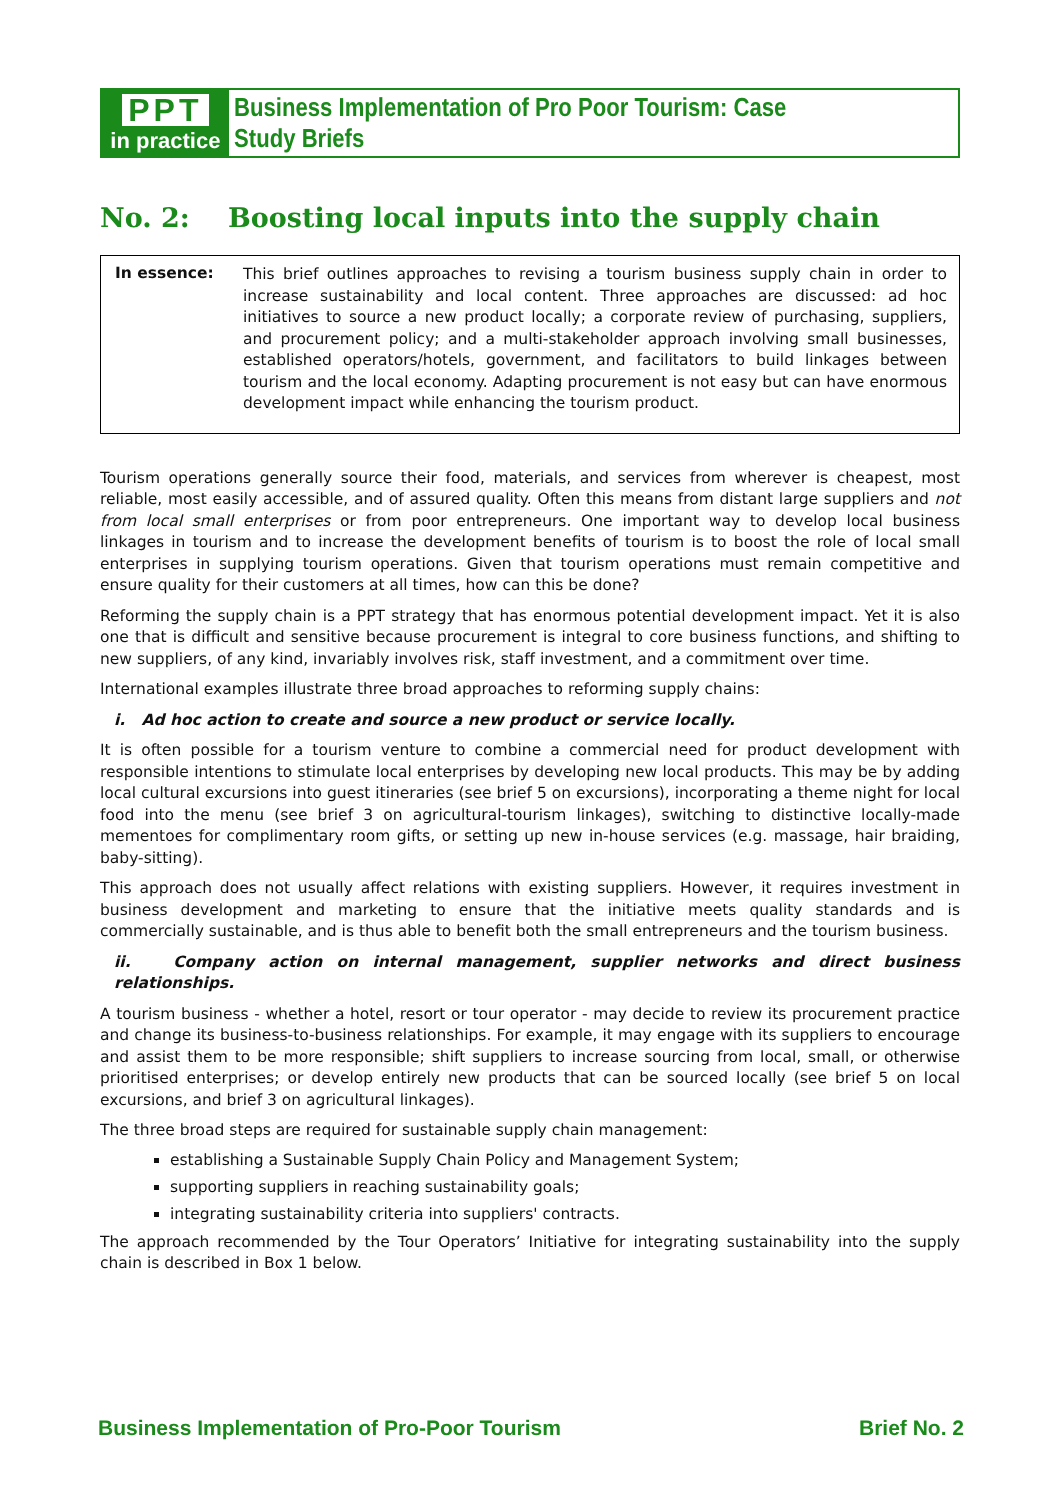PPT
in practice
Business Implementation of Pro Poor Tourism: Case Study Briefs
No. 2: Boosting local inputs into the supply chain
In essence:
This brief outlines approaches to revising a tourism business supply chain in order to increase sustainability and local content. Three approaches are discussed: ad hoc initiatives to source a new product locally; a corporate review of purchasing, suppliers, and procurement policy; and a multi-stakeholder approach involving small businesses, established operators/hotels, government, and facilitators to build linkages between tourism and the local economy. Adapting procurement is not easy but can have enormous development impact while enhancing the tourism product.
Tourism operations generally source their food, materials, and services from wherever is cheapest, most reliable, most easily accessible, and of assured quality. Often this means from distant large suppliers and not from local small enterprises or from poor entrepreneurs. One important way to develop local business linkages in tourism and to increase the development benefits of tourism is to boost the role of local small enterprises in supplying tourism operations. Given that tourism operations must remain competitive and ensure quality for their customers at all times, how can this be done?
Reforming the supply chain is a PPT strategy that has enormous potential development impact. Yet it is also one that is difficult and sensitive because procurement is integral to core business functions, and shifting to new suppliers, of any kind, invariably involves risk, staff investment, and a commitment over time.
International examples illustrate three broad approaches to reforming supply chains:
i. Ad hoc action to create and source a new product or service locally.
It is often possible for a tourism venture to combine a commercial need for product development with responsible intentions to stimulate local enterprises by developing new local products. This may be by adding local cultural excursions into guest itineraries (see brief 5 on excursions), incorporating a theme night for local food into the menu (see brief 3 on agricultural-tourism linkages), switching to distinctive locally-made mementoes for complimentary room gifts, or setting up new in-house services (e.g. massage, hair braiding, baby-sitting).
This approach does not usually affect relations with existing suppliers. However, it requires investment in business development and marketing to ensure that the initiative meets quality standards and is commercially sustainable, and is thus able to benefit both the small entrepreneurs and the tourism business.
ii. Company action on internal management, supplier networks and direct business relationships.
A tourism business - whether a hotel, resort or tour operator - may decide to review its procurement practice and change its business-to-business relationships. For example, it may engage with its suppliers to encourage and assist them to be more responsible; shift suppliers to increase sourcing from local, small, or otherwise prioritised enterprises; or develop entirely new products that can be sourced locally (see brief 5 on local excursions, and brief 3 on agricultural linkages).
The three broad steps are required for sustainable supply chain management:
establishing a Sustainable Supply Chain Policy and Management System;
supporting suppliers in reaching sustainability goals;
integrating sustainability criteria into suppliers' contracts.
The approach recommended by the Tour Operators’ Initiative for integrating sustainability into the supply chain is described in Box 1 below.
Business Implementation of Pro-Poor Tourism Brief No. 2